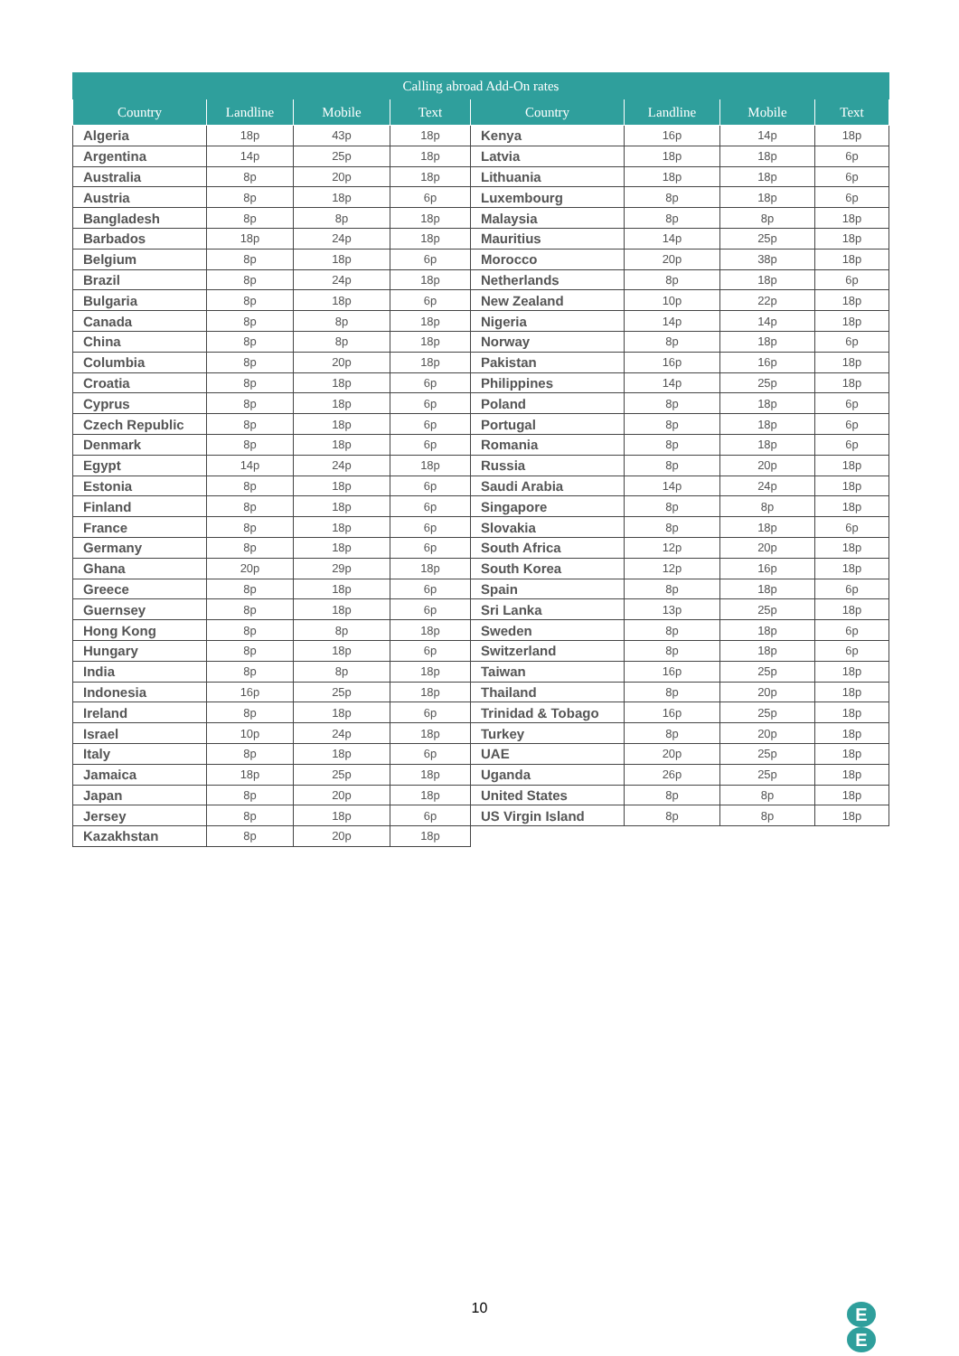| Calling abroad Add-On rates | | | | | | | |
| --- | --- | --- | --- | --- | --- | --- | --- |
| Country | Landline | Mobile | Text | Country | Landline | Mobile | Text |
| Algeria | 18p | 43p | 18p | Kenya | 16p | 14p | 18p |
| Argentina | 14p | 25p | 18p | Latvia | 18p | 18p | 6p |
| Australia | 8p | 20p | 18p | Lithuania | 18p | 18p | 6p |
| Austria | 8p | 18p | 6p | Luxembourg | 8p | 18p | 6p |
| Bangladesh | 8p | 8p | 18p | Malaysia | 8p | 8p | 18p |
| Barbados | 18p | 24p | 18p | Mauritius | 14p | 25p | 18p |
| Belgium | 8p | 18p | 6p | Morocco | 20p | 38p | 18p |
| Brazil | 8p | 24p | 18p | Netherlands | 8p | 18p | 6p |
| Bulgaria | 8p | 18p | 6p | New Zealand | 10p | 22p | 18p |
| Canada | 8p | 8p | 18p | Nigeria | 14p | 14p | 18p |
| China | 8p | 8p | 18p | Norway | 8p | 18p | 6p |
| Columbia | 8p | 20p | 18p | Pakistan | 16p | 16p | 18p |
| Croatia | 8p | 18p | 6p | Philippines | 14p | 25p | 18p |
| Cyprus | 8p | 18p | 6p | Poland | 8p | 18p | 6p |
| Czech Republic | 8p | 18p | 6p | Portugal | 8p | 18p | 6p |
| Denmark | 8p | 18p | 6p | Romania | 8p | 18p | 6p |
| Egypt | 14p | 24p | 18p | Russia | 8p | 20p | 18p |
| Estonia | 8p | 18p | 6p | Saudi Arabia | 14p | 24p | 18p |
| Finland | 8p | 18p | 6p | Singapore | 8p | 8p | 18p |
| France | 8p | 18p | 6p | Slovakia | 8p | 18p | 6p |
| Germany | 8p | 18p | 6p | South Africa | 12p | 20p | 18p |
| Ghana | 20p | 29p | 18p | South Korea | 12p | 16p | 18p |
| Greece | 8p | 18p | 6p | Spain | 8p | 18p | 6p |
| Guernsey | 8p | 18p | 6p | Sri Lanka | 13p | 25p | 18p |
| Hong Kong | 8p | 8p | 18p | Sweden | 8p | 18p | 6p |
| Hungary | 8p | 18p | 6p | Switzerland | 8p | 18p | 6p |
| India | 8p | 8p | 18p | Taiwan | 16p | 25p | 18p |
| Indonesia | 16p | 25p | 18p | Thailand | 8p | 20p | 18p |
| Ireland | 8p | 18p | 6p | Trinidad & Tobago | 16p | 25p | 18p |
| Israel | 10p | 24p | 18p | Turkey | 8p | 20p | 18p |
| Italy | 8p | 18p | 6p | UAE | 20p | 25p | 18p |
| Jamaica | 18p | 25p | 18p | Uganda | 26p | 25p | 18p |
| Japan | 8p | 20p | 18p | United States | 8p | 8p | 18p |
| Jersey | 8p | 18p | 6p | US Virgin Island | 8p | 8p | 18p |
| Kazakhstan | 8p | 20p | 18p | | | | |
10
E
E